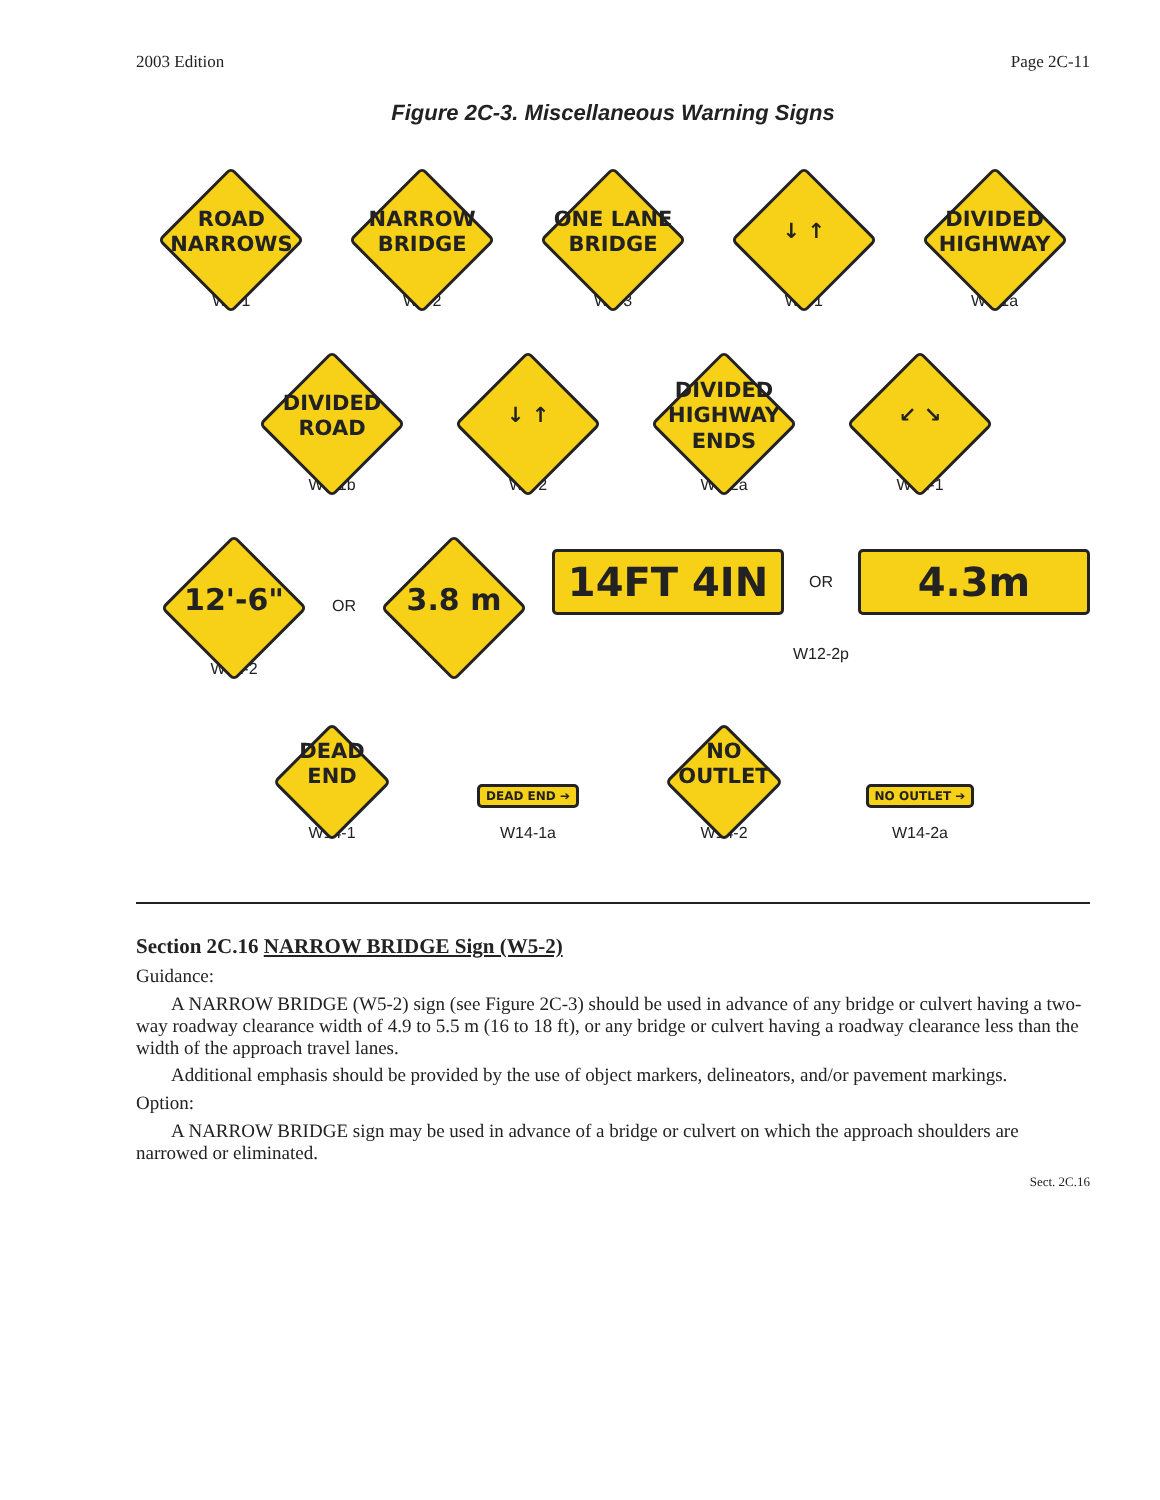2003 Edition Page 2C-11
Figure 2C-3. Miscellaneous Warning Signs
ROAD
NARROWS
W5-1
NARROW
BRIDGE
W5-2
ONE LANE
BRIDGE
W5-3
↓ ↑
W6-1
DIVIDED
HIGHWAY
W6-1a
DIVIDED
ROAD
W6-1b
↓ ↑
W6-2
DIVIDED
HIGHWAY
ENDS
W6-2a
↙ ↘
W12-1
12'-6"
W12-2
OR
3.8 m
14FT 4IN
OR
4.3m
W12-2p
DEAD
END
W14-1
DEAD END ➔
W14-1a
NO
OUTLET
W14-2
NO OUTLET ➔
W14-2a
Section 2C.16 NARROW BRIDGE Sign (W5-2)
Guidance:
A NARROW BRIDGE (W5-2) sign (see Figure 2C-3) should be used in advance of any bridge or culvert having a two-way roadway clearance width of 4.9 to 5.5 m (16 to 18 ft), or any bridge or culvert having a roadway clearance less than the width of the approach travel lanes.
Additional emphasis should be provided by the use of object markers, delineators, and/or pavement markings.
Option:
A NARROW BRIDGE sign may be used in advance of a bridge or culvert on which the approach shoulders are narrowed or eliminated.
Sect. 2C.16